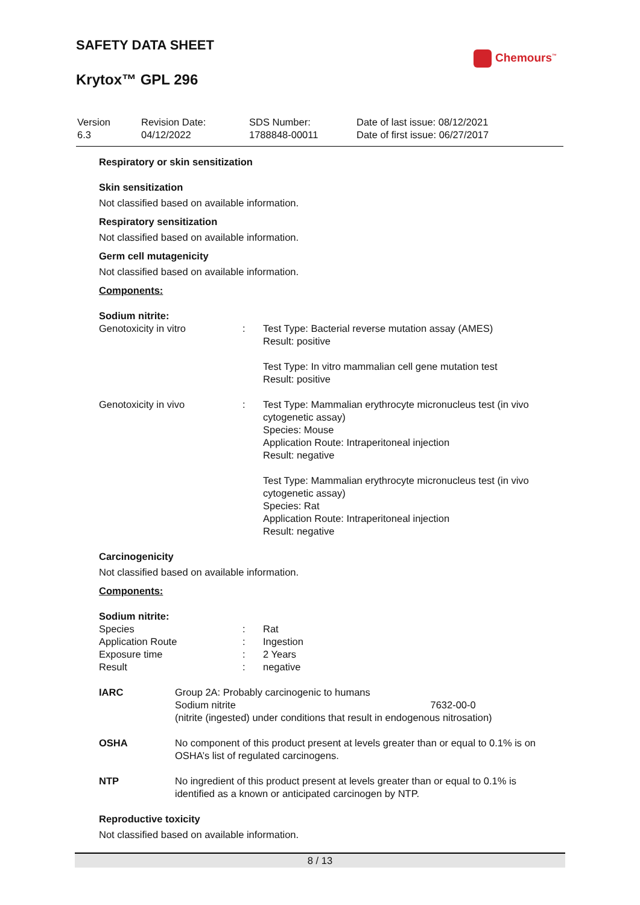SAFETY DATA SHEET
Krytox™ GPL 296
Chemours<sup>™</sup>
| Version 6.3 | Revision Date: 04/12/2022 | SDS Number: 1788848-00011 | Date of last issue: 08/12/2021 Date of first issue: 06/27/2017 |
Respiratory or skin sensitization
Skin sensitization
Not classified based on available information.
Respiratory sensitization
Not classified based on available information.
Germ cell mutagenicity
Not classified based on available information.
Components:
Sodium nitrite:
| Genotoxicity in vitro | : | Test Type: Bacterial reverse mutation assay (AMES) Result: positive Test Type: In vitro mammalian cell gene mutation test Result: positive |
| Genotoxicity in vivo | : | Test Type: Mammalian erythrocyte micronucleus test (in vivo cytogenetic assay) Species: Mouse Application Route: Intraperitoneal injection Result: negative Test Type: Mammalian erythrocyte micronucleus test (in vivo cytogenetic assay) Species: Rat Application Route: Intraperitoneal injection Result: negative |
Carcinogenicity
Not classified based on available information.
Components:
Sodium nitrite:
| Species | : | Rat |
| Application Route | : | Ingestion |
| Exposure time | : | 2 Years |
| Result | : | negative |
| IARC | Group 2A: Probably carcinogenic to humans Sodium nitrite 7632-00-0 (nitrite (ingested) under conditions that result in endogenous nitrosation) |
| OSHA | No component of this product present at levels greater than or equal to 0.1% is on OSHA’s list of regulated carcinogens. |
| NTP | No ingredient of this product present at levels greater than or equal to 0.1% is identified as a known or anticipated carcinogen by NTP. |
Reproductive toxicity
Not classified based on available information.
8 / 13